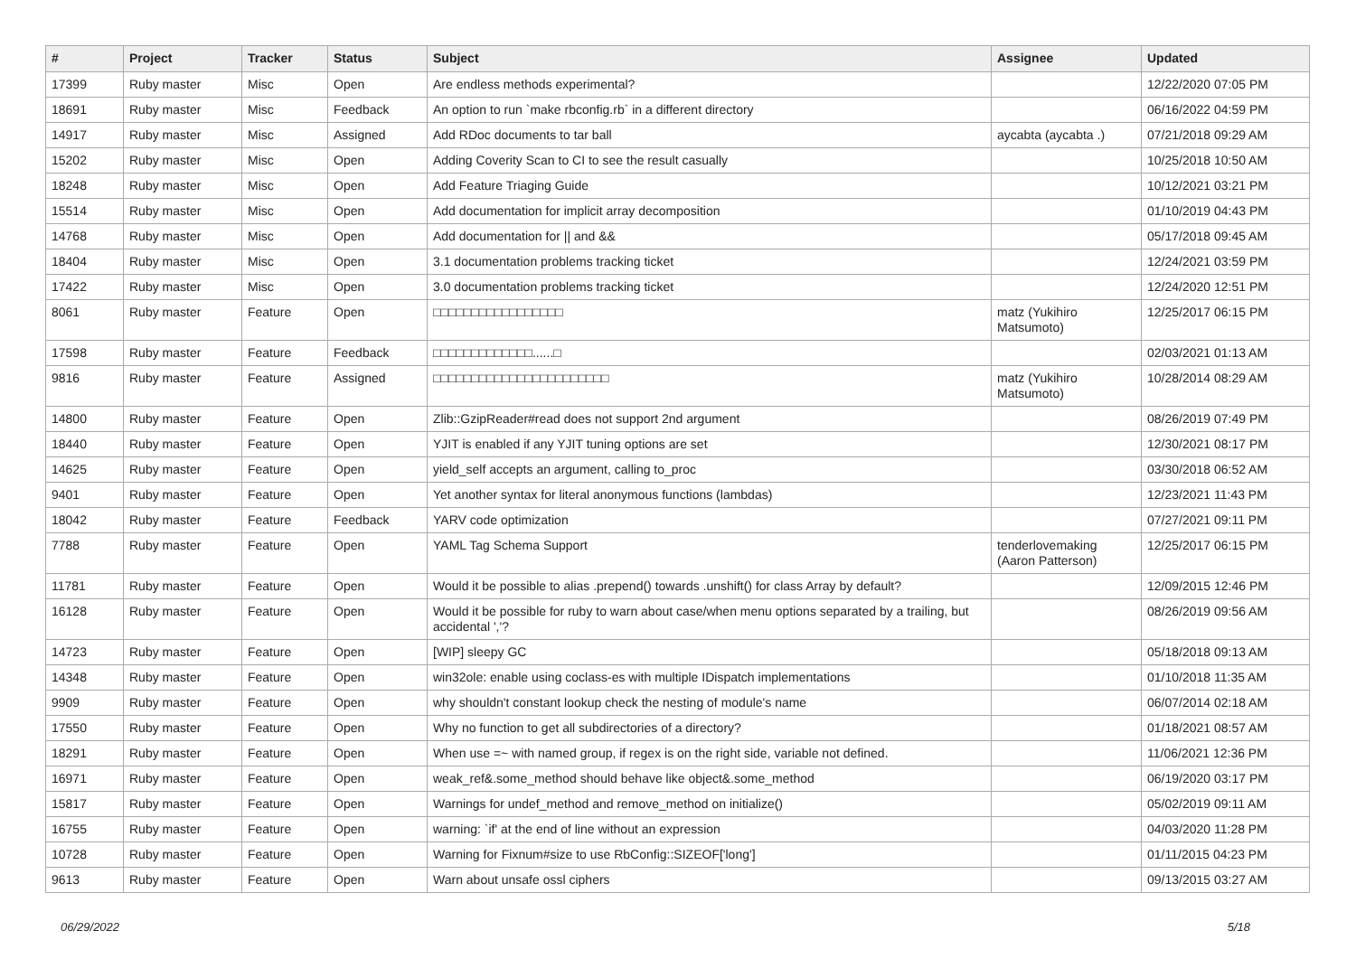| # | Project | Tracker | Status | Subject | Assignee | Updated |
| --- | --- | --- | --- | --- | --- | --- |
| 17399 | Ruby master | Misc | Open | Are endless methods experimental? | | 12/22/2020 07:05 PM |
| 18691 | Ruby master | Misc | Feedback | An option to run `make rbconfig.rb` in a different directory | | 06/16/2022 04:59 PM |
| 14917 | Ruby master | Misc | Assigned | Add RDoc documents to tar ball | aycabta (aycabta .) | 07/21/2018 09:29 AM |
| 15202 | Ruby master | Misc | Open | Adding Coverity Scan to CI to see the result casually | | 10/25/2018 10:50 AM |
| 18248 | Ruby master | Misc | Open | Add Feature Triaging Guide | | 10/12/2021 03:21 PM |
| 15514 | Ruby master | Misc | Open | Add documentation for implicit array decomposition | | 01/10/2019 04:43 PM |
| 14768 | Ruby master | Misc | Open | Add documentation for // and && | | 05/17/2018 09:45 AM |
| 18404 | Ruby master | Misc | Open | 3.1 documentation problems tracking ticket | | 12/24/2021 03:59 PM |
| 17422 | Ruby master | Misc | Open | 3.0 documentation problems tracking ticket | | 12/24/2020 12:51 PM |
| 8061 | Ruby master | Feature | Open | □□□□□□□□□□□□□□□□□ | matz (Yukihiro Matsumoto) | 12/25/2017 06:15 PM |
| 17598 | Ruby master | Feature | Feedback | □□□□□□□□□□□□□......□ | | 02/03/2021 01:13 AM |
| 9816 | Ruby master | Feature | Assigned | □□□□□□□□□□□□□□□□□□□□□□□ | matz (Yukihiro Matsumoto) | 10/28/2014 08:29 AM |
| 14800 | Ruby master | Feature | Open | Zlib::GzipReader#read does not support 2nd argument | | 08/26/2019 07:49 PM |
| 18440 | Ruby master | Feature | Open | YJIT is enabled if any YJIT tuning options are set | | 12/30/2021 08:17 PM |
| 14625 | Ruby master | Feature | Open | yield_self accepts an argument, calling to_proc | | 03/30/2018 06:52 AM |
| 9401 | Ruby master | Feature | Open | Yet another syntax for literal anonymous functions (lambdas) | | 12/23/2021 11:43 PM |
| 18042 | Ruby master | Feature | Feedback | YARV code optimization | | 07/27/2021 09:11 PM |
| 7788 | Ruby master | Feature | Open | YAML Tag Schema Support | tenderlovemaking (Aaron Patterson) | 12/25/2017 06:15 PM |
| 11781 | Ruby master | Feature | Open | Would it be possible to alias .prepend() towards .unshift() for class Array by default? | | 12/09/2015 12:46 PM |
| 16128 | Ruby master | Feature | Open | Would it be possible for ruby to warn about case/when menu options separated by a trailing, but accidental ','? | | 08/26/2019 09:56 AM |
| 14723 | Ruby master | Feature | Open | [WIP] sleepy GC | | 05/18/2018 09:13 AM |
| 14348 | Ruby master | Feature | Open | win32ole: enable using coclass-es with multiple IDispatch implementations | | 01/10/2018 11:35 AM |
| 9909 | Ruby master | Feature | Open | why shouldn't constant lookup check the nesting of module's name | | 06/07/2014 02:18 AM |
| 17550 | Ruby master | Feature | Open | Why no function to get all subdirectories of a directory? | | 01/18/2021 08:57 AM |
| 18291 | Ruby master | Feature | Open | When use =~ with named group, if regex is on the right side, variable not defined. | | 11/06/2021 12:36 PM |
| 16971 | Ruby master | Feature | Open | weak_ref&.some_method should behave like object&.some_method | | 06/19/2020 03:17 PM |
| 15817 | Ruby master | Feature | Open | Warnings for undef_method and remove_method on initialize() | | 05/02/2019 09:11 AM |
| 16755 | Ruby master | Feature | Open | warning: `if' at the end of line without an expression | | 04/03/2020 11:28 PM |
| 10728 | Ruby master | Feature | Open | Warning for Fixnum#size to use RbConfig::SIZEOF['long'] | | 01/11/2015 04:23 PM |
| 9613 | Ruby master | Feature | Open | Warn about unsafe ossl ciphers | | 09/13/2015 03:27 AM |
06/29/2022 5/18